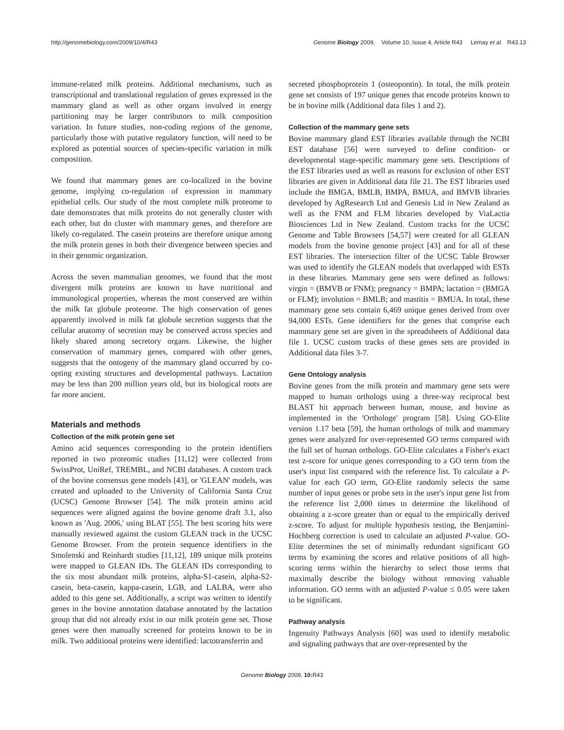http://genomebiology.com/2009/10/4/R43 Genome Biology 2009, Volume 10, Issue 4, Article R43 Lemay et al. R43.13
immune-related milk proteins. Additional mechanisms, such as transcriptional and translational regulation of genes expressed in the mammary gland as well as other organs involved in energy partitioning may be larger contributors to milk composition variation. In future studies, non-coding regions of the genome, particularly those with putative regulatory function, will need to be explored as potential sources of species-specific variation in milk composition.
We found that mammary genes are co-localized in the bovine genome, implying co-regulation of expression in mammary epithelial cells. Our study of the most complete milk proteome to date demonstrates that milk proteins do not generally cluster with each other, but do cluster with mammary genes, and therefore are likely co-regulated. The casein proteins are therefore unique among the milk protein genes in both their divergence between species and in their genomic organization.
Across the seven mammalian genomes, we found that the most divergent milk proteins are known to have nutritional and immunological properties, whereas the most conserved are within the milk fat globule proteome. The high conservation of genes apparently involved in milk fat globule secretion suggests that the cellular anatomy of secretion may be conserved across species and likely shared among secretory organs. Likewise, the higher conservation of mammary genes, compared with other genes, suggests that the ontogeny of the mammary gland occurred by co-opting existing structures and developmental pathways. Lactation may be less than 200 million years old, but its biological roots are far more ancient.
Materials and methods
Collection of the milk protein gene set
Amino acid sequences corresponding to the protein identifiers reported in two proteomic studies [11,12] were collected from SwissProt, UniRef, TREMBL, and NCBI databases. A custom track of the bovine consensus gene models [43], or 'GLEAN' models, was created and uploaded to the University of California Santa Cruz (UCSC) Genome Browser [54]. The milk protein amino acid sequences were aligned against the bovine genome draft 3.1, also known as 'Aug. 2006,' using BLAT [55]. The best scoring hits were manually reviewed against the custom GLEAN track in the UCSC Genome Browser. From the protein sequence identifiers in the Smolenski and Reinhardt studies [11,12], 189 unique milk proteins were mapped to GLEAN IDs. The GLEAN IDs corresponding to the six most abundant milk proteins, alpha-S1-casein, alpha-S2-casein, beta-casein, kappa-casein, LGB, and LALBA, were also added to this gene set. Additionally, a script was written to identify genes in the bovine annotation database annotated by the lactation group that did not already exist in our milk protein gene set. Those genes were then manually screened for proteins known to be in milk. Two additional proteins were identified: lactotransferrin and
secreted phosphoprotein 1 (osteopontin). In total, the milk protein gene set consists of 197 unique genes that encode proteins known to be in bovine milk (Additional data files 1 and 2).
Collection of the mammary gene sets
Bovine mammary gland EST libraries available through the NCBI EST database [56] were surveyed to define condition- or developmental stage-specific mammary gene sets. Descriptions of the EST libraries used as well as reasons for exclusion of other EST libraries are given in Additional data file 21. The EST libraries used include the BMGA, BMLB, BMPA, BMUA, and BMVB libraries developed by AgResearch Ltd and Genesis Ltd in New Zealand as well as the FNM and FLM libraries developed by ViaLactia Biosciences Ltd in New Zealand. Custom tracks for the UCSC Genome and Table Browsers [54,57] were created for all GLEAN models from the bovine genome project [43] and for all of these EST libraries. The intersection filter of the UCSC Table Browser was used to identify the GLEAN models that overlapped with ESTs in these libraries. Mammary gene sets were defined as follows: virgin = (BMVB or FNM); pregnancy = BMPA; lactation = (BMGA or FLM); involution = BMLB; and mastitis = BMUA. In total, these mammary gene sets contain 6,469 unique genes derived from over 94,000 ESTs. Gene identifiers for the genes that comprise each mammary gene set are given in the spreadsheets of Additional data file 1. UCSC custom tracks of these genes sets are provided in Additional data files 3-7.
Gene Ontology analysis
Bovine genes from the milk protein and mammary gene sets were mapped to human orthologs using a three-way reciprocal best BLAST hit approach between human, mouse, and bovine as implemented in the 'Orthologe' program [58]. Using GO-Elite version 1.17 beta [59], the human orthologs of milk and mammary genes were analyzed for over-represented GO terms compared with the full set of human orthologs. GO-Elite calculates a Fisher's exact test z-score for unique genes corresponding to a GO term from the user's input list compared with the reference list. To calculate a P-value for each GO term, GO-Elite randomly selects the same number of input genes or probe sets in the user's input gene list from the reference list 2,000 times to determine the likelihood of obtaining a z-score greater than or equal to the empirically derived z-score. To adjust for multiple hypothesis testing, the Benjamini-Hochberg correction is used to calculate an adjusted P-value. GO-Elite determines the set of minimally redundant significant GO terms by examining the scores and relative positions of all high-scoring terms within the hierarchy to select those terms that maximally describe the biology without removing valuable information. GO terms with an adjusted P-value ≤ 0.05 were taken to be significant.
Pathway analysis
Ingenuity Pathways Analysis [60] was used to identify metabolic and signaling pathways that are over-represented by the
Genome Biology 2009, 10: R43